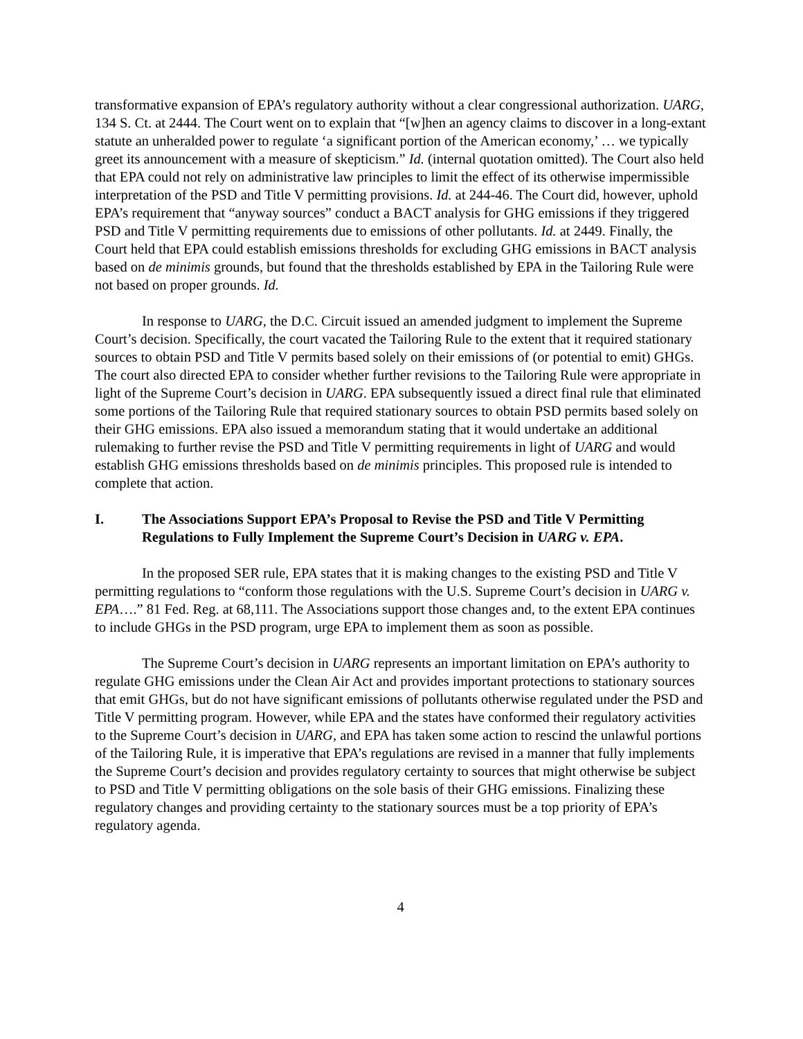transformative expansion of EPA’s regulatory authority without a clear congressional authorization. UARG, 134 S. Ct. at 2444. The Court went on to explain that “[w]hen an agency claims to discover in a long-extant statute an unheralded power to regulate ‘a significant portion of the American economy,’ … we typically greet its announcement with a measure of skepticism.” Id. (internal quotation omitted). The Court also held that EPA could not rely on administrative law principles to limit the effect of its otherwise impermissible interpretation of the PSD and Title V permitting provisions. Id. at 244-46. The Court did, however, uphold EPA’s requirement that “anyway sources” conduct a BACT analysis for GHG emissions if they triggered PSD and Title V permitting requirements due to emissions of other pollutants. Id. at 2449. Finally, the Court held that EPA could establish emissions thresholds for excluding GHG emissions in BACT analysis based on de minimis grounds, but found that the thresholds established by EPA in the Tailoring Rule were not based on proper grounds. Id.
In response to UARG, the D.C. Circuit issued an amended judgment to implement the Supreme Court’s decision. Specifically, the court vacated the Tailoring Rule to the extent that it required stationary sources to obtain PSD and Title V permits based solely on their emissions of (or potential to emit) GHGs. The court also directed EPA to consider whether further revisions to the Tailoring Rule were appropriate in light of the Supreme Court’s decision in UARG. EPA subsequently issued a direct final rule that eliminated some portions of the Tailoring Rule that required stationary sources to obtain PSD permits based solely on their GHG emissions. EPA also issued a memorandum stating that it would undertake an additional rulemaking to further revise the PSD and Title V permitting requirements in light of UARG and would establish GHG emissions thresholds based on de minimis principles. This proposed rule is intended to complete that action.
I. The Associations Support EPA’s Proposal to Revise the PSD and Title V Permitting Regulations to Fully Implement the Supreme Court’s Decision in UARG v. EPA.
In the proposed SER rule, EPA states that it is making changes to the existing PSD and Title V permitting regulations to “conform those regulations with the U.S. Supreme Court’s decision in UARG v. EPA….” 81 Fed. Reg. at 68,111. The Associations support those changes and, to the extent EPA continues to include GHGs in the PSD program, urge EPA to implement them as soon as possible.
The Supreme Court’s decision in UARG represents an important limitation on EPA’s authority to regulate GHG emissions under the Clean Air Act and provides important protections to stationary sources that emit GHGs, but do not have significant emissions of pollutants otherwise regulated under the PSD and Title V permitting program. However, while EPA and the states have conformed their regulatory activities to the Supreme Court’s decision in UARG, and EPA has taken some action to rescind the unlawful portions of the Tailoring Rule, it is imperative that EPA’s regulations are revised in a manner that fully implements the Supreme Court’s decision and provides regulatory certainty to sources that might otherwise be subject to PSD and Title V permitting obligations on the sole basis of their GHG emissions. Finalizing these regulatory changes and providing certainty to the stationary sources must be a top priority of EPA’s regulatory agenda.
4